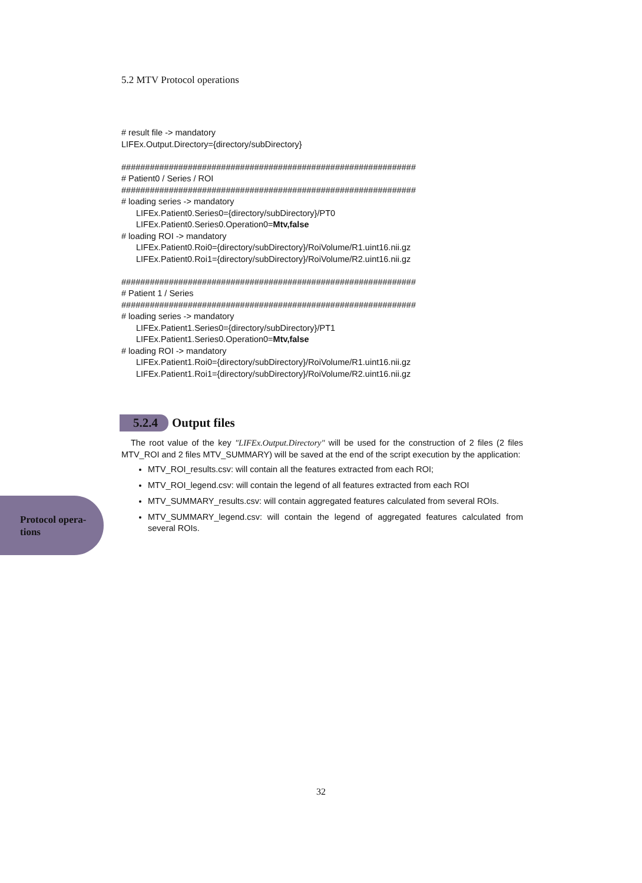5.2 MTV Protocol operations
# result file -> mandatory
LIFEx.Output.Directory={directory/subDirectory}
##############################################################
# Patient0 / Series / ROI
##############################################################
# loading series -> mandatory
LIFEx.Patient0.Series0={directory/subDirectory}/PT0
LIFEx.Patient0.Series0.Operation0=Mtv,false
# loading ROI -> mandatory
LIFEx.Patient0.Roi0={directory/subDirectory}/RoiVolume/R1.uint16.nii.gz
LIFEx.Patient0.Roi1={directory/subDirectory}/RoiVolume/R2.uint16.nii.gz
##############################################################
# Patient 1 / Series
##############################################################
# loading series -> mandatory
LIFEx.Patient1.Series0={directory/subDirectory}/PT1
LIFEx.Patient1.Series0.Operation0=Mtv,false
# loading ROI -> mandatory
LIFEx.Patient1.Roi0={directory/subDirectory}/RoiVolume/R1.uint16.nii.gz
LIFEx.Patient1.Roi1={directory/subDirectory}/RoiVolume/R2.uint16.nii.gz
5.2.4 Output files
The root value of the key "LIFEx.Output.Directory" will be used for the construction of 2 files (2 files MTV_ROI and 2 files MTV_SUMMARY) will be saved at the end of the script execution by the application:
MTV_ROI_results.csv: will contain all the features extracted from each ROI;
MTV_ROI_legend.csv: will contain the legend of all features extracted from each ROI
MTV_SUMMARY_results.csv: will contain aggregated features calculated from several ROIs.
MTV_SUMMARY_legend.csv: will contain the legend of aggregated features calculated from several ROIs.
Protocol opera-
tions
32